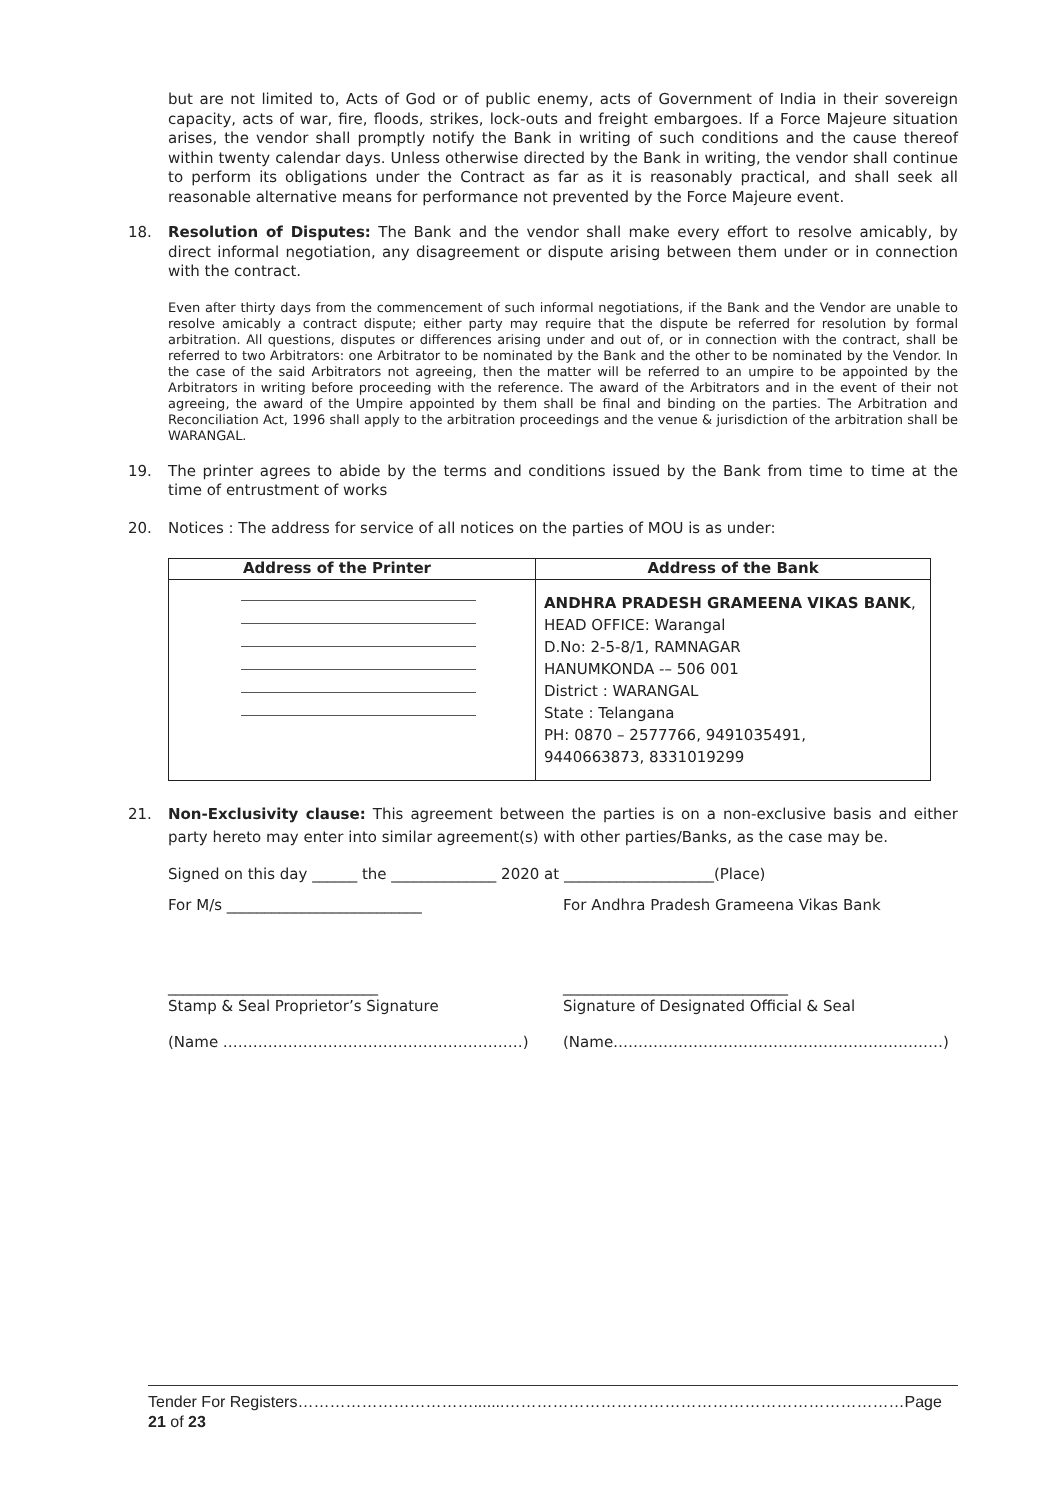but are not limited to, Acts of God or of public enemy, acts of Government of India in their sovereign capacity, acts of war, fire, floods, strikes, lock-outs and freight embargoes. If a Force Majeure situation arises, the vendor shall promptly notify the Bank in writing of such conditions and the cause thereof within twenty calendar days. Unless otherwise directed by the Bank in writing, the vendor shall continue to perform its obligations under the Contract as far as it is reasonably practical, and shall seek all reasonable alternative means for performance not prevented by the Force Majeure event.
18. Resolution of Disputes: The Bank and the vendor shall make every effort to resolve amicably, by direct informal negotiation, any disagreement or dispute arising between them under or in connection with the contract.
Even after thirty days from the commencement of such informal negotiations, if the Bank and the Vendor are unable to resolve amicably a contract dispute; either party may require that the dispute be referred for resolution by formal arbitration. All questions, disputes or differences arising under and out of, or in connection with the contract, shall be referred to two Arbitrators: one Arbitrator to be nominated by the Bank and the other to be nominated by the Vendor. In the case of the said Arbitrators not agreeing, then the matter will be referred to an umpire to be appointed by the Arbitrators in writing before proceeding with the reference. The award of the Arbitrators and in the event of their not agreeing, the award of the Umpire appointed by them shall be final and binding on the parties. The Arbitration and Reconciliation Act, 1996 shall apply to the arbitration proceedings and the venue & jurisdiction of the arbitration shall be WARANGAL.
19. The printer agrees to abide by the terms and conditions issued by the Bank from time to time at the time of entrustment of works
20. Notices : The address for service of all notices on the parties of MOU is as under:
| Address of the Printer | Address of the Bank |
| --- | --- |
| | ANDHRA PRADESH GRAMEENA VIKAS BANK , HEAD OFFICE: Warangal D.No: 2-5-8/1, RAMNAGAR HANUMKONDA -– 506 001 District : WARANGAL State : Telangana PH: 0870 – 2577766, 9491035491, 9440663873, 8331019299 |
21. Non-Exclusivity clause: This agreement between the parties is on a non-exclusive basis and either party hereto may enter into similar agreement(s) with other parties/Banks, as the case may be.
Signed on this day ______ the ______________ 2020 at ____________________(Place)
For M/s __________________________
For Andhra Pradesh Grameena Vikas Bank
____________________________
Stamp & Seal Proprietor’s Signature
______________________________
Signature of Designated Official & Seal
(Name ……………………………………………………) (Name…………………………………………………………)
Tender For Registers…………………………….......…………………………………………………………………Page 21 of 23